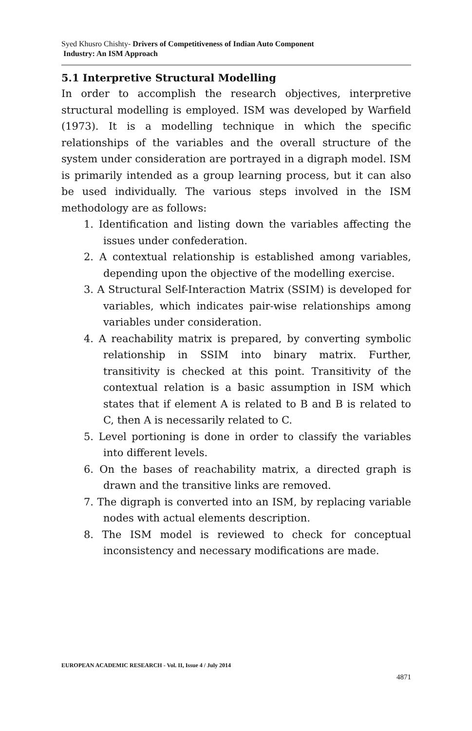Syed Khusro Chishty- Drivers of Competitiveness of Indian Auto Component
Industry: An ISM Approach
5.1 Interpretive Structural Modelling
In order to accomplish the research objectives, interpretive structural modelling is employed. ISM was developed by Warfield (1973). It is a modelling technique in which the specific relationships of the variables and the overall structure of the system under consideration are portrayed in a digraph model. ISM is primarily intended as a group learning process, but it can also be used individually. The various steps involved in the ISM methodology are as follows:
1. Identification and listing down the variables affecting the issues under confederation.
2. A contextual relationship is established among variables, depending upon the objective of the modelling exercise.
3. A Structural Self-Interaction Matrix (SSIM) is developed for variables, which indicates pair-wise relationships among variables under consideration.
4. A reachability matrix is prepared, by converting symbolic relationship in SSIM into binary matrix. Further, transitivity is checked at this point. Transitivity of the contextual relation is a basic assumption in ISM which states that if element A is related to B and B is related to C, then A is necessarily related to C.
5. Level portioning is done in order to classify the variables into different levels.
6. On the bases of reachability matrix, a directed graph is drawn and the transitive links are removed.
7. The digraph is converted into an ISM, by replacing variable nodes with actual elements description.
8. The ISM model is reviewed to check for conceptual inconsistency and necessary modifications are made.
EUROPEAN ACADEMIC RESEARCH - Vol. II, Issue 4 / July 2014
4871